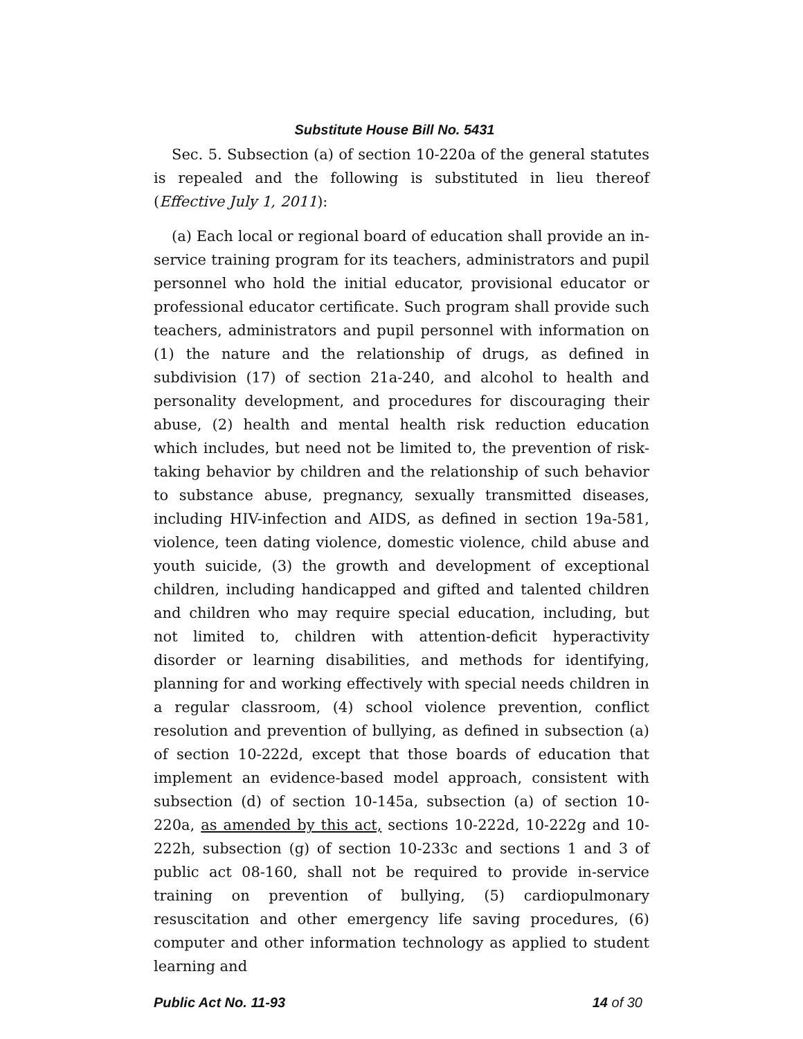Substitute House Bill No. 5431
Sec. 5. Subsection (a) of section 10-220a of the general statutes is repealed and the following is substituted in lieu thereof (Effective July 1, 2011):
(a) Each local or regional board of education shall provide an in-service training program for its teachers, administrators and pupil personnel who hold the initial educator, provisional educator or professional educator certificate. Such program shall provide such teachers, administrators and pupil personnel with information on (1) the nature and the relationship of drugs, as defined in subdivision (17) of section 21a-240, and alcohol to health and personality development, and procedures for discouraging their abuse, (2) health and mental health risk reduction education which includes, but need not be limited to, the prevention of risk-taking behavior by children and the relationship of such behavior to substance abuse, pregnancy, sexually transmitted diseases, including HIV-infection and AIDS, as defined in section 19a-581, violence, teen dating violence, domestic violence, child abuse and youth suicide, (3) the growth and development of exceptional children, including handicapped and gifted and talented children and children who may require special education, including, but not limited to, children with attention-deficit hyperactivity disorder or learning disabilities, and methods for identifying, planning for and working effectively with special needs children in a regular classroom, (4) school violence prevention, conflict resolution and prevention of bullying, as defined in subsection (a) of section 10-222d, except that those boards of education that implement an evidence-based model approach, consistent with subsection (d) of section 10-145a, subsection (a) of section 10-220a, as amended by this act, sections 10-222d, 10-222g and 10-222h, subsection (g) of section 10-233c and sections 1 and 3 of public act 08-160, shall not be required to provide in-service training on prevention of bullying, (5) cardiopulmonary resuscitation and other emergency life saving procedures, (6) computer and other information technology as applied to student learning and
Public Act No. 11-93 14 of 30